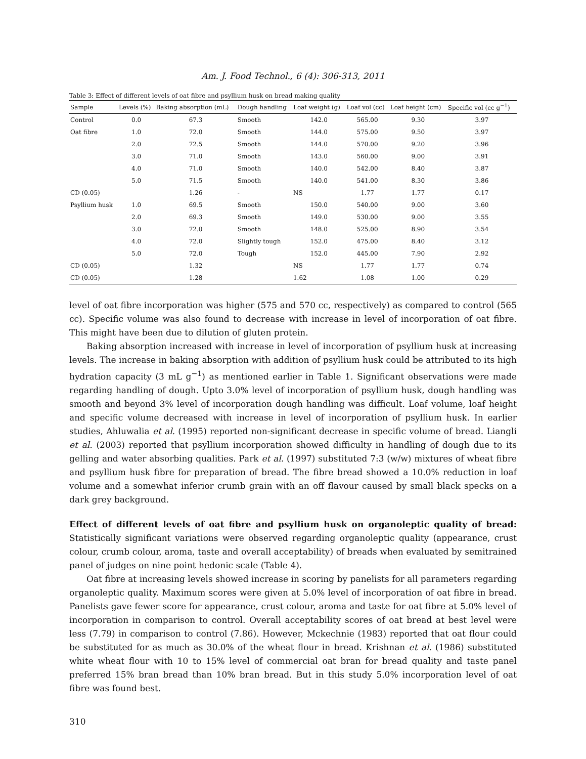Am. J. Food Technol., 6 (4): 306-313, 2011
Table 3: Effect of different levels of oat fibre and psyllium husk on bread making quality
| Sample | Levels (%) | Baking absorption (mL) | Dough handling | Loaf weight (g) | Loaf vol (cc) | Loaf height (cm) | Specific vol (cc g<sup>−1</sup>) |
| --- | --- | --- | --- | --- | --- | --- | --- |
| Control | 0.0 | 67.3 | Smooth | 142.0 | 565.00 | 9.30 | 3.97 |
| Oat fibre | 1.0 | 72.0 | Smooth | 144.0 | 575.00 | 9.50 | 3.97 |
| | 2.0 | 72.5 | Smooth | 144.0 | 570.00 | 9.20 | 3.96 |
| | 3.0 | 71.0 | Smooth | 143.0 | 560.00 | 9.00 | 3.91 |
| | 4.0 | 71.0 | Smooth | 140.0 | 542.00 | 8.40 | 3.87 |
| | 5.0 | 71.5 | Smooth | 140.0 | 541.00 | 8.30 | 3.86 |
| CD (0.05) | | 1.26 | - | NS | 1.77 | 1.77 | 0.17 |
| Psyllium husk | 1.0 | 69.5 | Smooth | 150.0 | 540.00 | 9.00 | 3.60 |
| | 2.0 | 69.3 | Smooth | 149.0 | 530.00 | 9.00 | 3.55 |
| | 3.0 | 72.0 | Smooth | 148.0 | 525.00 | 8.90 | 3.54 |
| | 4.0 | 72.0 | Slightly tough | 152.0 | 475.00 | 8.40 | 3.12 |
| | 5.0 | 72.0 | Tough | 152.0 | 445.00 | 7.90 | 2.92 |
| CD (0.05) | | 1.32 | | NS | 1.77 | 1.77 | 0.74 |
| CD (0.05) | | 1.28 | | 1.62 | 1.08 | 1.00 | 0.29 |
level of oat fibre incorporation was higher (575 and 570 cc, respectively) as compared to control (565 cc). Specific volume was also found to decrease with increase in level of incorporation of oat fibre. This might have been due to dilution of gluten protein.
Baking absorption increased with increase in level of incorporation of psyllium husk at increasing levels. The increase in baking absorption with addition of psyllium husk could be attributed to its high hydration capacity (3 mL g<sup>−1</sup>) as mentioned earlier in Table 1. Significant observations were made regarding handling of dough. Upto 3.0% level of incorporation of psyllium husk, dough handling was smooth and beyond 3% level of incorporation dough handling was difficult. Loaf volume, loaf height and specific volume decreased with increase in level of incorporation of psyllium husk. In earlier studies, Ahluwalia et al. (1995) reported non-significant decrease in specific volume of bread. Liangli et al. (2003) reported that psyllium incorporation showed difficulty in handling of dough due to its gelling and water absorbing qualities. Park et al. (1997) substituted 7:3 (w/w) mixtures of wheat fibre and psyllium husk fibre for preparation of bread. The fibre bread showed a 10.0% reduction in loaf volume and a somewhat inferior crumb grain with an off flavour caused by small black specks on a dark grey background.
Effect of different levels of oat fibre and psyllium husk on organoleptic quality of bread: Statistically significant variations were observed regarding organoleptic quality (appearance, crust colour, crumb colour, aroma, taste and overall acceptability) of breads when evaluated by semitrained panel of judges on nine point hedonic scale (Table 4).
Oat fibre at increasing levels showed increase in scoring by panelists for all parameters regarding organoleptic quality. Maximum scores were given at 5.0% level of incorporation of oat fibre in bread. Panelists gave fewer score for appearance, crust colour, aroma and taste for oat fibre at 5.0% level of incorporation in comparison to control. Overall acceptability scores of oat bread at best level were less (7.79) in comparison to control (7.86). However, Mckechnie (1983) reported that oat flour could be substituted for as much as 30.0% of the wheat flour in bread. Krishnan et al. (1986) substituted white wheat flour with 10 to 15% level of commercial oat bran for bread quality and taste panel preferred 15% bran bread than 10% bran bread. But in this study 5.0% incorporation level of oat fibre was found best.
310